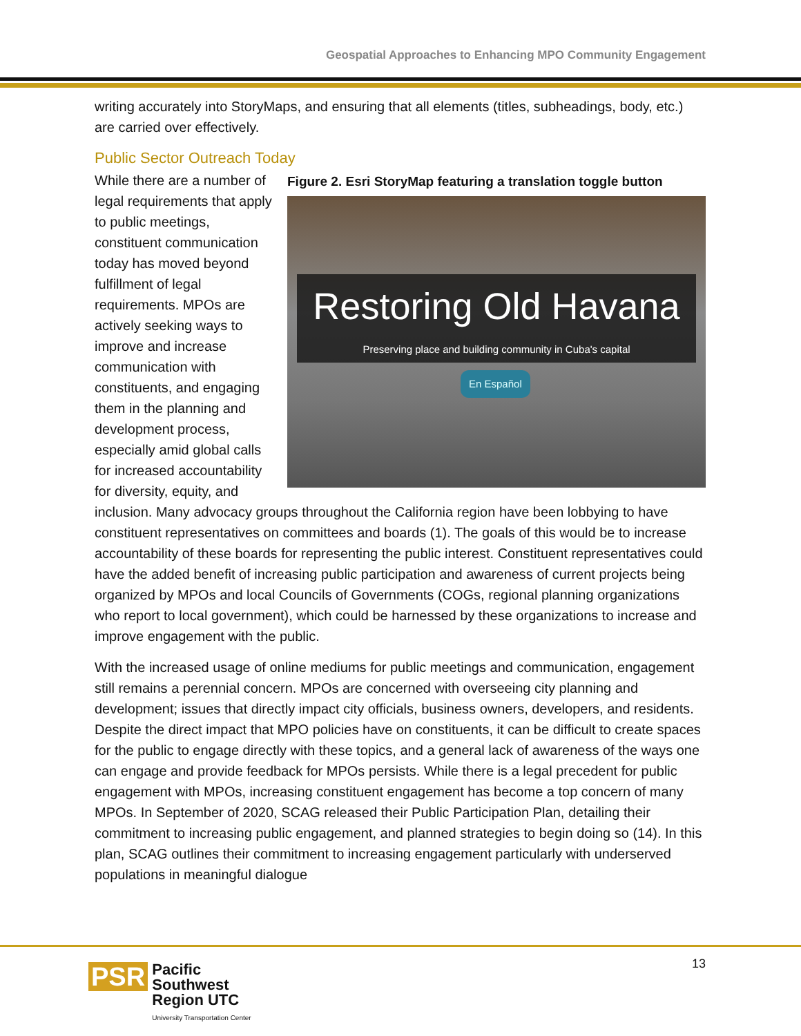Geospatial Approaches to Enhancing MPO Community Engagement
writing accurately into StoryMaps, and ensuring that all elements (titles, subheadings, body, etc.) are carried over effectively.
Public Sector Outreach Today
Figure 2. Esri StoryMap featuring a translation toggle button
Restoring Old Havana
Preserving place and building community in Cuba's capital
En Español
While there are a number of legal requirements that apply to public meetings, constituent communication today has moved beyond fulfillment of legal requirements. MPOs are actively seeking ways to improve and increase communication with constituents, and engaging them in the planning and development process, especially amid global calls for increased accountability for diversity, equity, and inclusion. Many advocacy groups throughout the California region have been lobbying to have constituent representatives on committees and boards (1). The goals of this would be to increase accountability of these boards for representing the public interest. Constituent representatives could have the added benefit of increasing public participation and awareness of current projects being organized by MPOs and local Councils of Governments (COGs, regional planning organizations who report to local government), which could be harnessed by these organizations to increase and improve engagement with the public.
With the increased usage of online mediums for public meetings and communication, engagement still remains a perennial concern. MPOs are concerned with overseeing city planning and development; issues that directly impact city officials, business owners, developers, and residents. Despite the direct impact that MPO policies have on constituents, it can be difficult to create spaces for the public to engage directly with these topics, and a general lack of awareness of the ways one can engage and provide feedback for MPOs persists. While there is a legal precedent for public engagement with MPOs, increasing constituent engagement has become a top concern of many MPOs. In September of 2020, SCAG released their Public Participation Plan, detailing their commitment to increasing public engagement, and planned strategies to begin doing so (14). In this plan, SCAG outlines their commitment to increasing engagement particularly with underserved populations in meaningful dialogue
PSR Pacific
Southwest
Region UTC
University Transportation Center
13